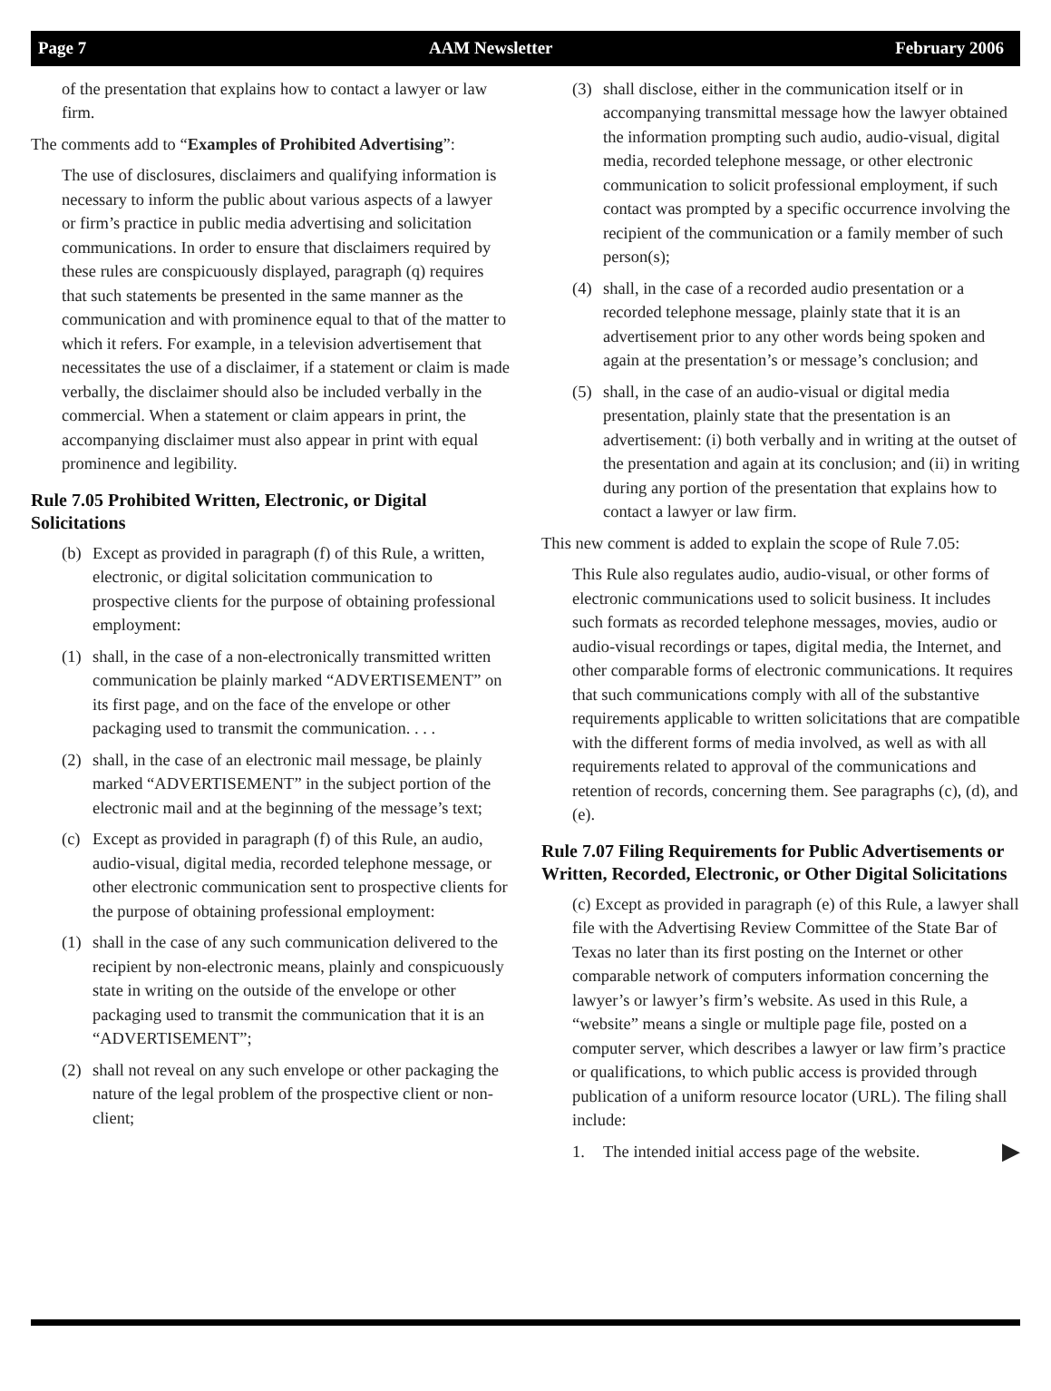Page 7 AAM Newsletter February 2006
of the presentation that explains how to contact a lawyer or law firm.
The comments add to “Examples of Prohibited Advertising”:
The use of disclosures, disclaimers and qualifying information is necessary to inform the public about various aspects of a lawyer or firm’s practice in public media advertising and solicitation communications. In order to ensure that disclaimers required by these rules are conspicuously displayed, paragraph (q) requires that such statements be presented in the same manner as the communication and with prominence equal to that of the matter to which it refers. For example, in a television advertisement that necessitates the use of a disclaimer, if a statement or claim is made verbally, the disclaimer should also be included verbally in the commercial. When a statement or claim appears in print, the accompanying disclaimer must also appear in print with equal prominence and legibility.
Rule 7.05 Prohibited Written, Electronic, or Digital Solicitations
(b) Except as provided in paragraph (f) of this Rule, a written, electronic, or digital solicitation communication to prospective clients for the purpose of obtaining professional employment:
(1) shall, in the case of a non-electronically transmitted written communication be plainly marked “ADVERTISEMENT” on its first page, and on the face of the envelope or other packaging used to transmit the communication. . . .
(2) shall, in the case of an electronic mail message, be plainly marked “ADVERTISEMENT” in the subject portion of the electronic mail and at the beginning of the message’s text;
(c) Except as provided in paragraph (f) of this Rule, an audio, audio-visual, digital media, recorded telephone message, or other electronic communication sent to prospective clients for the purpose of obtaining professional employment:
(1) shall in the case of any such communication delivered to the recipient by non-electronic means, plainly and conspicuously state in writing on the outside of the envelope or other packaging used to transmit the communication that it is an “ADVERTISEMENT”;
(2) shall not reveal on any such envelope or other packaging the nature of the legal problem of the prospective client or non-client;
(3) shall disclose, either in the communication itself or in accompanying transmittal message how the lawyer obtained the information prompting such audio, audio-visual, digital media, recorded telephone message, or other electronic communication to solicit professional employment, if such contact was prompted by a specific occurrence involving the recipient of the communication or a family member of such person(s);
(4) shall, in the case of a recorded audio presentation or a recorded telephone message, plainly state that it is an advertisement prior to any other words being spoken and again at the presentation’s or message’s conclusion; and
(5) shall, in the case of an audio-visual or digital media presentation, plainly state that the presentation is an advertisement: (i) both verbally and in writing at the outset of the presentation and again at its conclusion; and (ii) in writing during any portion of the presentation that explains how to contact a lawyer or law firm.
This new comment is added to explain the scope of Rule 7.05:
This Rule also regulates audio, audio-visual, or other forms of electronic communications used to solicit business. It includes such formats as recorded telephone messages, movies, audio or audio-visual recordings or tapes, digital media, the Internet, and other comparable forms of electronic communications. It requires that such communications comply with all of the substantive requirements applicable to written solicitations that are compatible with the different forms of media involved, as well as with all requirements related to approval of the communications and retention of records, concerning them. See paragraphs (c), (d), and (e).
Rule 7.07 Filing Requirements for Public Advertisements or Written, Recorded, Electronic, or Other Digital Solicitations
(c) Except as provided in paragraph (e) of this Rule, a lawyer shall file with the Advertising Review Committee of the State Bar of Texas no later than its first posting on the Internet or other comparable network of computers information concerning the lawyer’s or lawyer’s firm’s website. As used in this Rule, a “website” means a single or multiple page file, posted on a computer server, which describes a lawyer or law firm’s practice or qualifications, to which public access is provided through publication of a uniform resource locator (URL). The filing shall include:
1. The intended initial access page of the website. ▶